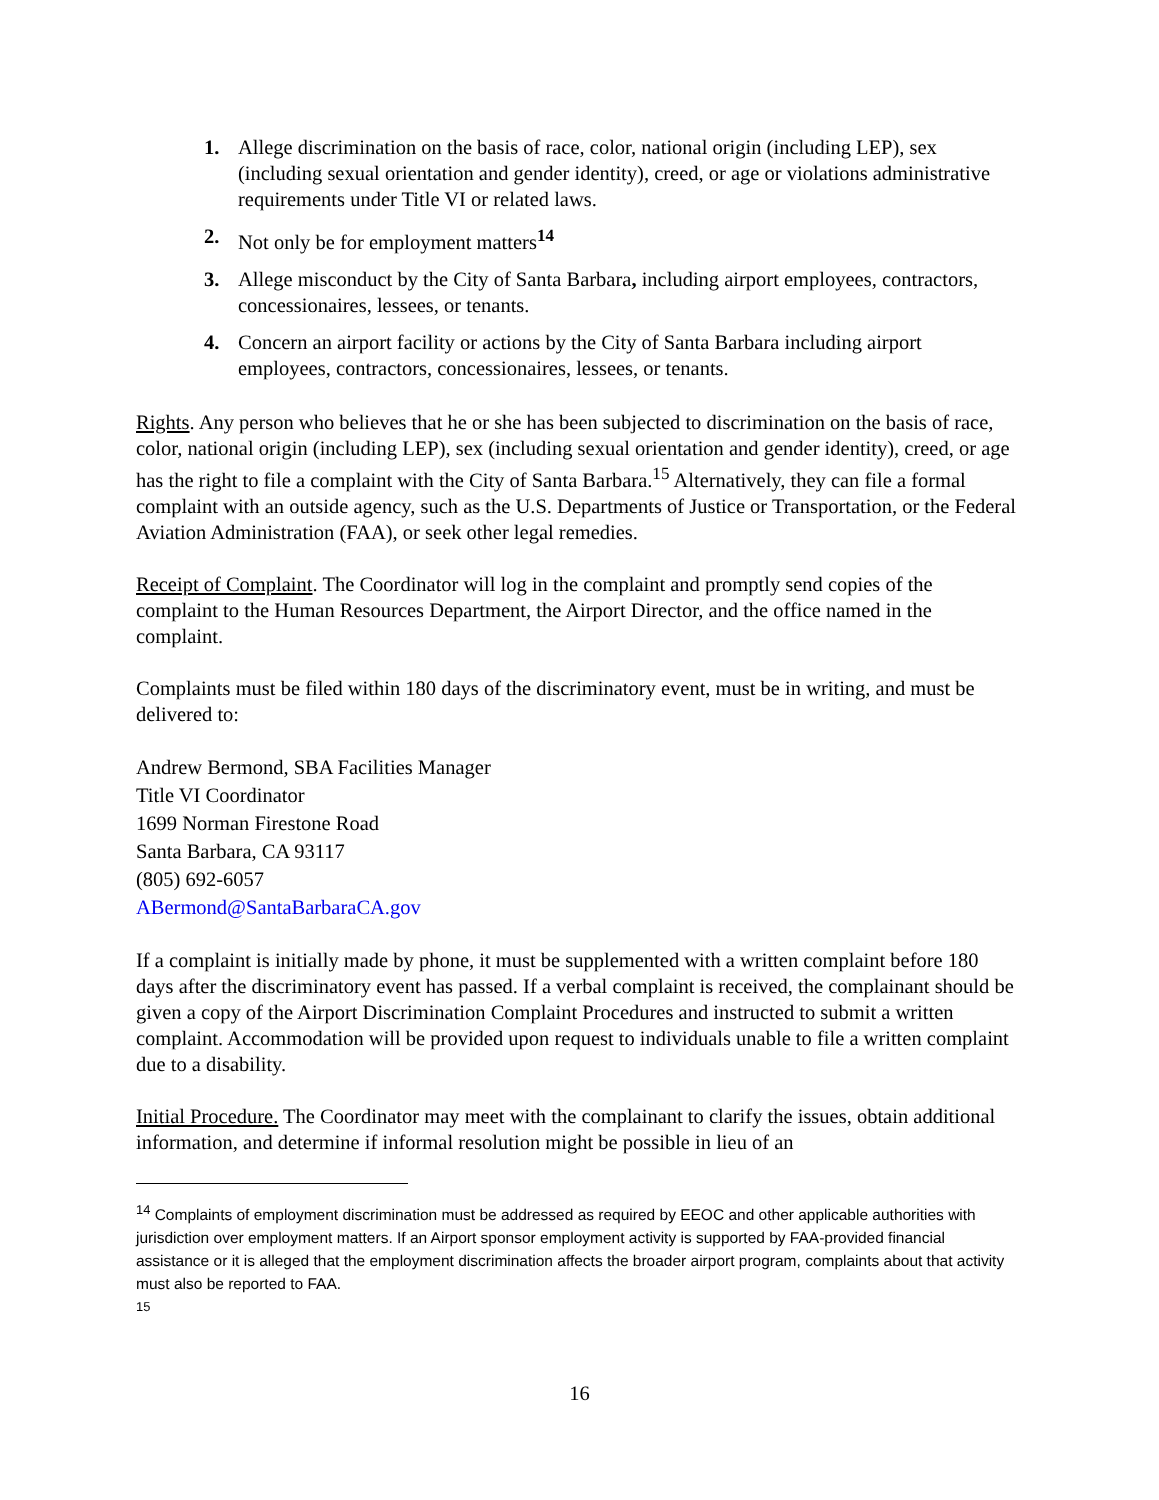1. Allege discrimination on the basis of race, color, national origin (including LEP), sex (including sexual orientation and gender identity), creed, or age or violations administrative requirements under Title VI or related laws.
2. Not only be for employment matters<sup>14</sup>
3. Allege misconduct by the City of Santa Barbara, including airport employees, contractors, concessionaires, lessees, or tenants.
4. Concern an airport facility or actions by the City of Santa Barbara including airport employees, contractors, concessionaires, lessees, or tenants.
Rights. Any person who believes that he or she has been subjected to discrimination on the basis of race, color, national origin (including LEP), sex (including sexual orientation and gender identity), creed, or age has the right to file a complaint with the City of Santa Barbara.<sup>15</sup> Alternatively, they can file a formal complaint with an outside agency, such as the U.S. Departments of Justice or Transportation, or the Federal Aviation Administration (FAA), or seek other legal remedies.
Receipt of Complaint. The Coordinator will log in the complaint and promptly send copies of the complaint to the Human Resources Department, the Airport Director, and the office named in the complaint.
Complaints must be filed within 180 days of the discriminatory event, must be in writing, and must be delivered to:
Andrew Bermond, SBA Facilities Manager
Title VI Coordinator
1699 Norman Firestone Road
Santa Barbara, CA 93117
(805) 692-6057
ABermond@SantaBarbaraCA.gov
If a complaint is initially made by phone, it must be supplemented with a written complaint before 180 days after the discriminatory event has passed. If a verbal complaint is received, the complainant should be given a copy of the Airport Discrimination Complaint Procedures and instructed to submit a written complaint. Accommodation will be provided upon request to individuals unable to file a written complaint due to a disability.
Initial Procedure. The Coordinator may meet with the complainant to clarify the issues, obtain additional information, and determine if informal resolution might be possible in lieu of an
<sup>14</sup> Complaints of employment discrimination must be addressed as required by EEOC and other applicable authorities with jurisdiction over employment matters. If an Airport sponsor employment activity is supported by FAA-provided financial assistance or it is alleged that the employment discrimination affects the broader airport program, complaints about that activity must also be reported to FAA.
<sup>15</sup>
16